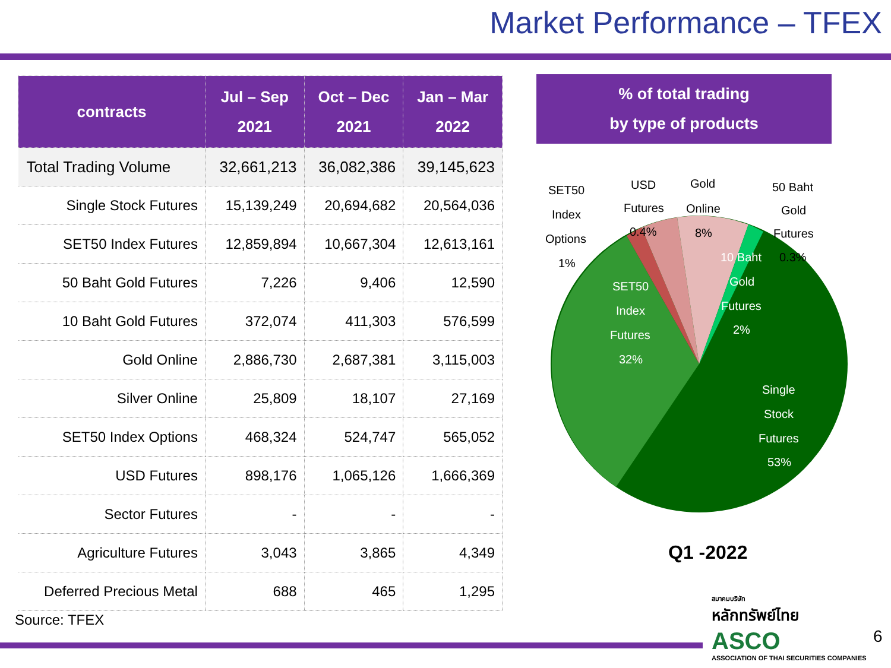Market Performance – TFEX
| contracts | Jul – Sep 2021 | Oct – Dec 2021 | Jan – Mar 2022 |
| --- | --- | --- | --- |
| Total Trading Volume | 32,661,213 | 36,082,386 | 39,145,623 |
| Single Stock Futures | 15,139,249 | 20,694,682 | 20,564,036 |
| SET50 Index Futures | 12,859,894 | 10,667,304 | 12,613,161 |
| 50 Baht Gold Futures | 7,226 | 9,406 | 12,590 |
| 10 Baht Gold Futures | 372,074 | 411,303 | 576,599 |
| Gold Online | 2,886,730 | 2,687,381 | 3,115,003 |
| Silver Online | 25,809 | 18,107 | 27,169 |
| SET50 Index Options | 468,324 | 524,747 | 565,052 |
| USD Futures | 898,176 | 1,065,126 | 1,666,369 |
| Sector Futures | - | - | - |
| Agriculture Futures | 3,043 | 3,865 | 4,349 |
| Deferred Precious Metal | 688 | 465 | 1,295 |
% of total trading
by type of products
SET50
Index
Options
1%
USD
Futures
0.4%
Gold
Online
8%
50 Baht
Gold
Futures
0.3%
10 Baht
Gold
Futures
2%
SET50
Index
Futures
32%
Single
Stock
Futures
53%
Q1 -2022
Source: TFEX
สมาคมบริษัท
หลักทรัพย์ไทย
ASCO
ASSOCIATION OF THAI SECURITIES COMPANIES
6